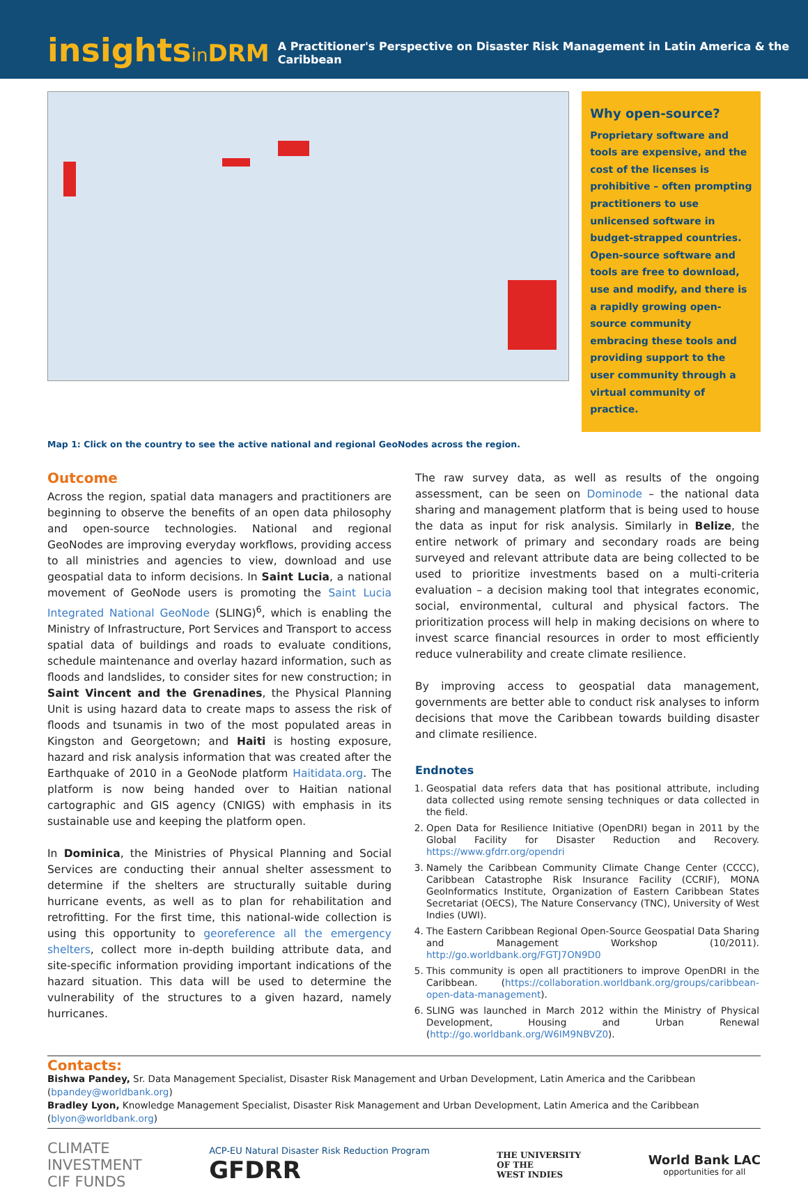insightsin DRM
A Practitioner's Perspective on Disaster Risk Management in Latin America & the Caribbean
Why open-source?
Proprietary software and tools are expensive, and the cost of the licenses is prohibitive – often prompting practitioners to use unlicensed software in budget-strapped countries. Open-source software and tools are free to download, use and modify, and there is a rapidly growing open-source community embracing these tools and providing support to the user community through a virtual community of practice.
Map 1: Click on the country to see the active national and regional GeoNodes across the region.
Outcome
Across the region, spatial data managers and practitioners are beginning to observe the benefits of an open data philosophy and open-source technologies. National and regional GeoNodes are improving everyday workflows, providing access to all ministries and agencies to view, download and use geospatial data to inform decisions. In Saint Lucia, a national movement of GeoNode users is promoting the Saint Lucia Integrated National GeoNode (SLING)<sup>6</sup>, which is enabling the Ministry of Infrastructure, Port Services and Transport to access spatial data of buildings and roads to evaluate conditions, schedule maintenance and overlay hazard information, such as floods and landslides, to consider sites for new construction; in Saint Vincent and the Grenadines, the Physical Planning Unit is using hazard data to create maps to assess the risk of floods and tsunamis in two of the most populated areas in Kingston and Georgetown; and Haiti is hosting exposure, hazard and risk analysis information that was created after the Earthquake of 2010 in a GeoNode platform Haitidata.org. The platform is now being handed over to Haitian national cartographic and GIS agency (CNIGS) with emphasis in its sustainable use and keeping the platform open.
In Dominica, the Ministries of Physical Planning and Social Services are conducting their annual shelter assessment to determine if the shelters are structurally suitable during hurricane events, as well as to plan for rehabilitation and retrofitting. For the first time, this national-wide collection is using this opportunity to georeference all the emergency shelters, collect more in-depth building attribute data, and site-specific information providing important indications of the hazard situation. This data will be used to determine the vulnerability of the structures to a given hazard, namely hurricanes.
The raw survey data, as well as results of the ongoing assessment, can be seen on Dominode – the national data sharing and management platform that is being used to house the data as input for risk analysis. Similarly in Belize, the entire network of primary and secondary roads are being surveyed and relevant attribute data are being collected to be used to prioritize investments based on a multi-criteria evaluation – a decision making tool that integrates economic, social, environmental, cultural and physical factors. The prioritization process will help in making decisions on where to invest scarce financial resources in order to most efficiently reduce vulnerability and create climate resilience.
By improving access to geospatial data management, governments are better able to conduct risk analyses to inform decisions that move the Caribbean towards building disaster and climate resilience.
Endnotes
1. Geospatial data refers data that has positional attribute, including data collected using remote sensing techniques or data collected in the field.
2. Open Data for Resilience Initiative (OpenDRI) began in 2011 by the Global Facility for Disaster Reduction and Recovery. https://www.gfdrr.org/opendri
3. Namely the Caribbean Community Climate Change Center (CCCC), Caribbean Catastrophe Risk Insurance Facility (CCRIF), MONA GeoInformatics Institute, Organization of Eastern Caribbean States Secretariat (OECS), The Nature Conservancy (TNC), University of West Indies (UWI).
4. The Eastern Caribbean Regional Open-Source Geospatial Data Sharing and Management Workshop (10/2011). http://go.worldbank.org/FGTJ7ON9D0
5. This community is open all practitioners to improve OpenDRI in the Caribbean. (https://collaboration.worldbank.org/groups/caribbean-open-data-management).
6. SLING was launched in March 2012 within the Ministry of Physical Development, Housing and Urban Renewal (http://go.worldbank.org/W6IM9NBVZ0).
Contacts:
Bishwa Pandey, Sr. Data Management Specialist, Disaster Risk Management and Urban Development, Latin America and the Caribbean (bpandey@worldbank.org)
Bradley Lyon, Knowledge Management Specialist, Disaster Risk Management and Urban Development, Latin America and the Caribbean (blyon@worldbank.org)
CLIMATE
INVESTMENT
CIF FUNDS
ACP-EU Natural Disaster Risk Reduction Program
GFDRR
THE UNIVERSITY
OF THE
WEST INDIES
World Bank LAC
opportunities for all